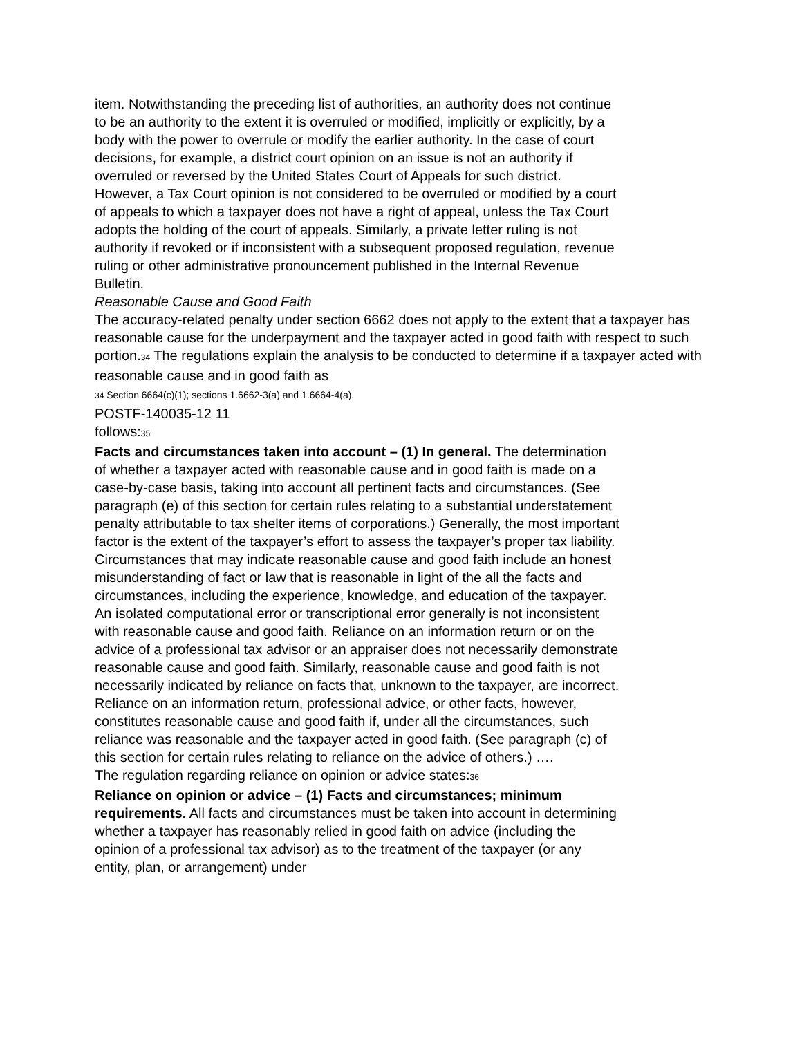item. Notwithstanding the preceding list of authorities, an authority does not continue to be an authority to the extent it is overruled or modified, implicitly or explicitly, by a body with the power to overrule or modify the earlier authority. In the case of court decisions, for example, a district court opinion on an issue is not an authority if overruled or reversed by the United States Court of Appeals for such district. However, a Tax Court opinion is not considered to be overruled or modified by a court of appeals to which a taxpayer does not have a right of appeal, unless the Tax Court adopts the holding of the court of appeals. Similarly, a private letter ruling is not authority if revoked or if inconsistent with a subsequent proposed regulation, revenue ruling or other administrative pronouncement published in the Internal Revenue Bulletin.
Reasonable Cause and Good Faith
The accuracy-related penalty under section 6662 does not apply to the extent that a taxpayer has reasonable cause for the underpayment and the taxpayer acted in good faith with respect to such portion.<sub>34</sub> The regulations explain the analysis to be conducted to determine if a taxpayer acted with reasonable cause and in good faith as
<sub>34</sub> Section 6664(c)(1); sections 1.6662-3(a) and 1.6664-4(a).
POSTF-140035-12 11
follows:<sub>35</sub>
Facts and circumstances taken into account – (1) In general. The determination of whether a taxpayer acted with reasonable cause and in good faith is made on a case-by-case basis, taking into account all pertinent facts and circumstances. (See paragraph (e) of this section for certain rules relating to a substantial understatement penalty attributable to tax shelter items of corporations.) Generally, the most important factor is the extent of the taxpayer’s effort to assess the taxpayer’s proper tax liability. Circumstances that may indicate reasonable cause and good faith include an honest misunderstanding of fact or law that is reasonable in light of the all the facts and circumstances, including the experience, knowledge, and education of the taxpayer. An isolated computational error or transcriptional error generally is not inconsistent with reasonable cause and good faith. Reliance on an information return or on the advice of a professional tax advisor or an appraiser does not necessarily demonstrate reasonable cause and good faith. Similarly, reasonable cause and good faith is not necessarily indicated by reliance on facts that, unknown to the taxpayer, are incorrect. Reliance on an information return, professional advice, or other facts, however, constitutes reasonable cause and good faith if, under all the circumstances, such reliance was reasonable and the taxpayer acted in good faith. (See paragraph (c) of this section for certain rules relating to reliance on the advice of others.) ….
The regulation regarding reliance on opinion or advice states:<sub>36</sub>
Reliance on opinion or advice – (1) Facts and circumstances; minimum requirements. All facts and circumstances must be taken into account in determining whether a taxpayer has reasonably relied in good faith on advice (including the opinion of a professional tax advisor) as to the treatment of the taxpayer (or any entity, plan, or arrangement) under